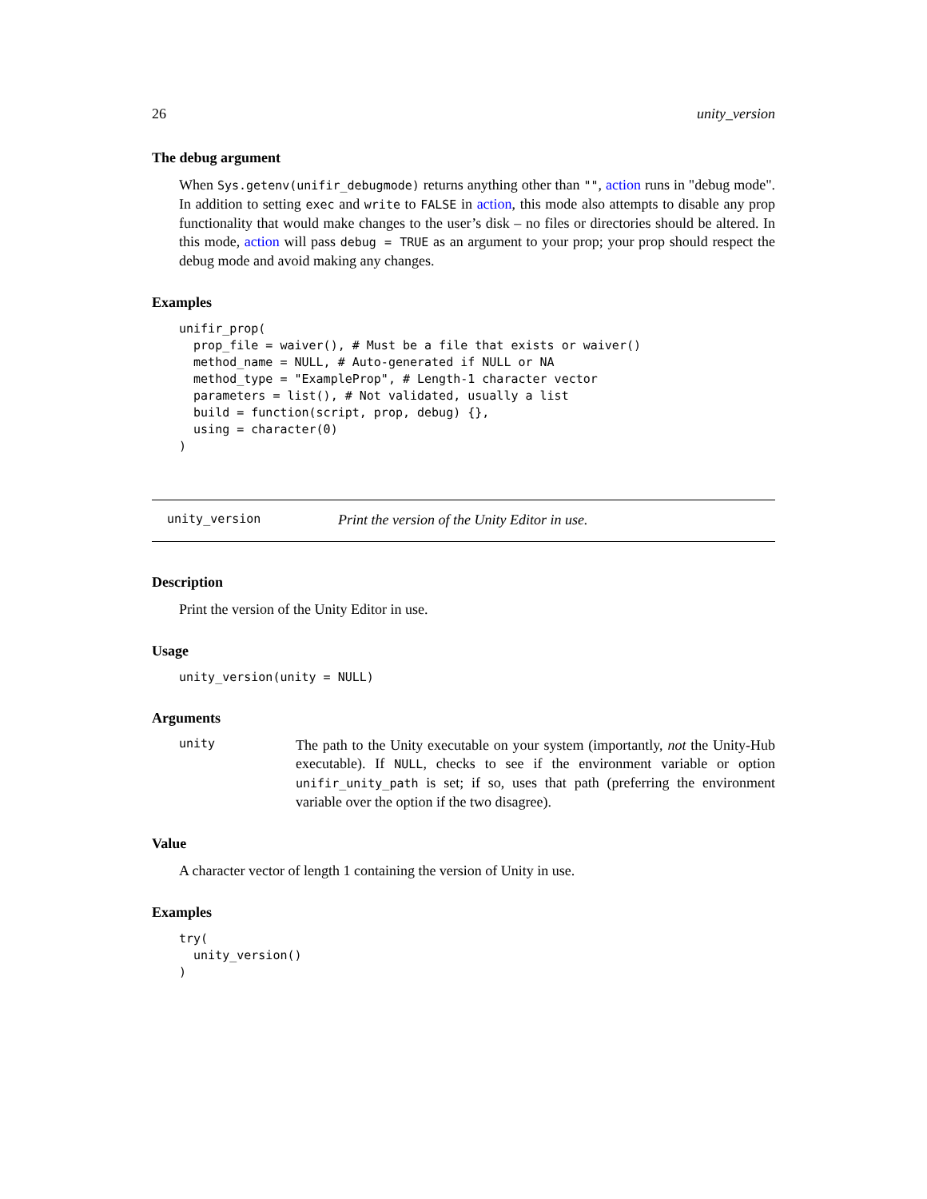26 unity_version
The debug argument
When Sys.getenv(unifir_debugmode) returns anything other than "", action runs in "debug mode". In addition to setting exec and write to FALSE in action, this mode also attempts to disable any prop functionality that would make changes to the user’s disk – no files or directories should be altered. In this mode, action will pass debug = TRUE as an argument to your prop; your prop should respect the debug mode and avoid making any changes.
Examples
unifir_prop(
  prop_file = waiver(), # Must be a file that exists or waiver()
  method_name = NULL, # Auto-generated if NULL or NA
  method_type = "ExampleProp", # Length-1 character vector
  parameters = list(), # Not validated, usually a list
  build = function(script, prop, debug) {},
  using = character(0)
)
unity_version Print the version of the Unity Editor in use.
Description
Print the version of the Unity Editor in use.
Usage
unity_version(unity = NULL)
Arguments
unity
The path to the Unity executable on your system (importantly, not the Unity-Hub executable). If NULL, checks to see if the environment variable or option unifir_unity_path is set; if so, uses that path (preferring the environment variable over the option if the two disagree).
Value
A character vector of length 1 containing the version of Unity in use.
Examples
try(
  unity_version()
)